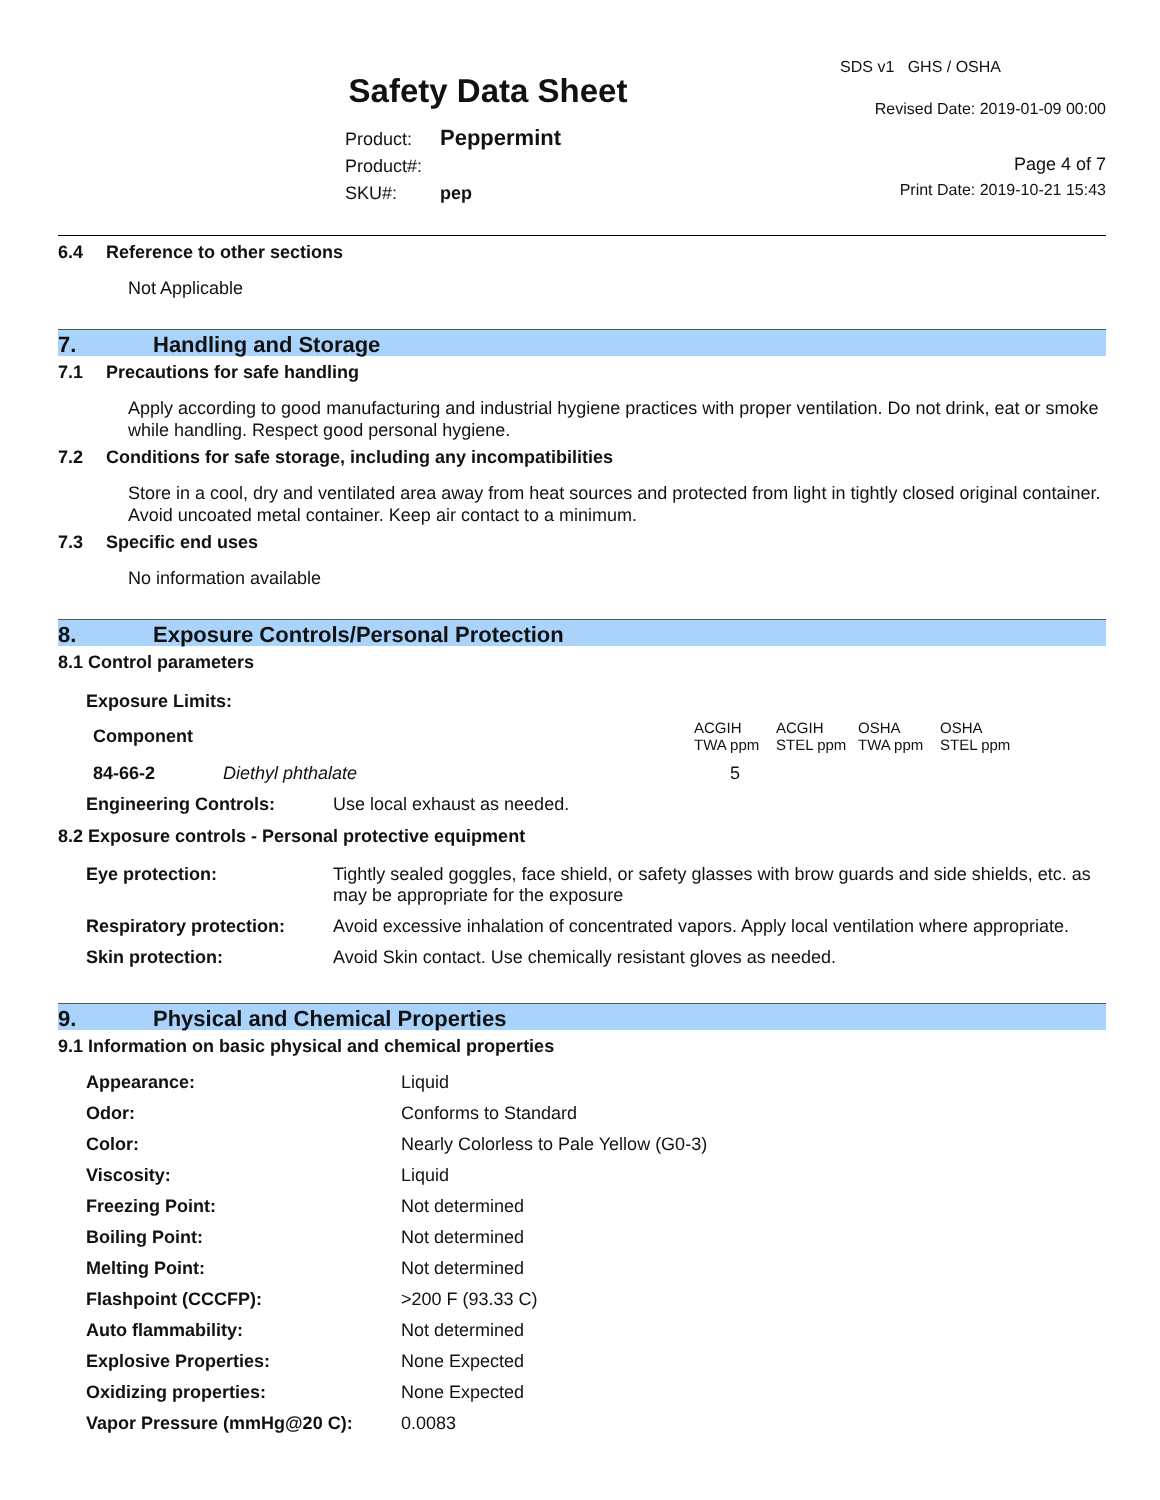Safety Data Sheet
Product: Peppermint
Product#:
SKU#: pep
SDS v1 GHS / OSHA
Revised Date: 2019-01-09 00:00
Page 4 of 7
Print Date: 2019-10-21 15:43
6.4 Reference to other sections
Not Applicable
7. Handling and Storage
7.1 Precautions for safe handling
Apply according to good manufacturing and industrial hygiene practices with proper ventilation. Do not drink, eat or smoke while handling. Respect good personal hygiene.
7.2 Conditions for safe storage, including any incompatibilities
Store in a cool, dry and ventilated area away from heat sources and protected from light in tightly closed original container. Avoid uncoated metal container. Keep air contact to a minimum.
7.3 Specific end uses
No information available
8. Exposure Controls/Personal Protection
8.1 Control parameters
Exposure Limits:
| Component | ACGIH TWA ppm | ACGIH STEL ppm | OSHA TWA ppm | OSHA STEL ppm |
| 84-66-2 Diethyl phthalate | 5 | | | |
| Engineering Controls: | Use local exhaust as needed. |
8.2 Exposure controls - Personal protective equipment
| Eye protection: | Tightly sealed goggles, face shield, or safety glasses with brow guards and side shields, etc. as may be appropriate for the exposure |
| Respiratory protection: | Avoid excessive inhalation of concentrated vapors. Apply local ventilation where appropriate. |
| Skin protection: | Avoid Skin contact. Use chemically resistant gloves as needed. |
9. Physical and Chemical Properties
9.1 Information on basic physical and chemical properties
| Appearance: | Liquid |
| Odor: | Conforms to Standard |
| Color: | Nearly Colorless to Pale Yellow (G0-3) |
| Viscosity: | Liquid |
| Freezing Point: | Not determined |
| Boiling Point: | Not determined |
| Melting Point: | Not determined |
| Flashpoint (CCCFP): | >200 F (93.33 C) |
| Auto flammability: | Not determined |
| Explosive Properties: | None Expected |
| Oxidizing properties: | None Expected |
| Vapor Pressure (mmHg@20 C): | 0.0083 |